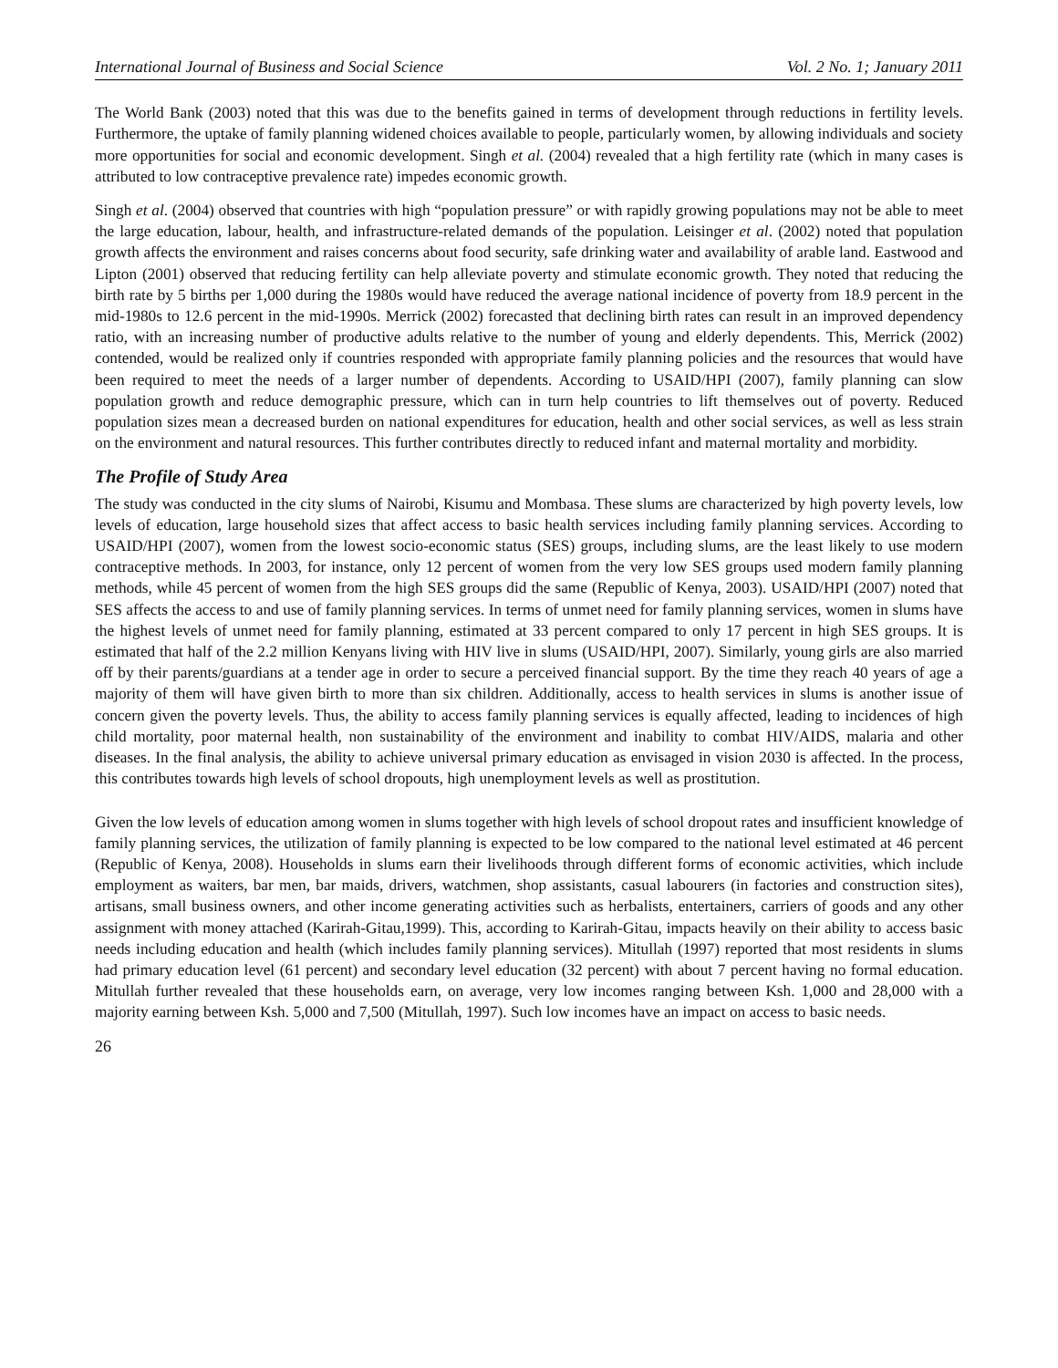International Journal of Business and Social Science Vol. 2 No. 1; January 2011
The World Bank (2003) noted that this was due to the benefits gained in terms of development through reductions in fertility levels. Furthermore, the uptake of family planning widened choices available to people, particularly women, by allowing individuals and society more opportunities for social and economic development. Singh et al. (2004) revealed that a high fertility rate (which in many cases is attributed to low contraceptive prevalence rate) impedes economic growth.
Singh et al. (2004) observed that countries with high “population pressure” or with rapidly growing populations may not be able to meet the large education, labour, health, and infrastructure-related demands of the population. Leisinger et al. (2002) noted that population growth affects the environment and raises concerns about food security, safe drinking water and availability of arable land. Eastwood and Lipton (2001) observed that reducing fertility can help alleviate poverty and stimulate economic growth. They noted that reducing the birth rate by 5 births per 1,000 during the 1980s would have reduced the average national incidence of poverty from 18.9 percent in the mid-1980s to 12.6 percent in the mid-1990s. Merrick (2002) forecasted that declining birth rates can result in an improved dependency ratio, with an increasing number of productive adults relative to the number of young and elderly dependents. This, Merrick (2002) contended, would be realized only if countries responded with appropriate family planning policies and the resources that would have been required to meet the needs of a larger number of dependents. According to USAID/HPI (2007), family planning can slow population growth and reduce demographic pressure, which can in turn help countries to lift themselves out of poverty. Reduced population sizes mean a decreased burden on national expenditures for education, health and other social services, as well as less strain on the environment and natural resources. This further contributes directly to reduced infant and maternal mortality and morbidity.
The Profile of Study Area
The study was conducted in the city slums of Nairobi, Kisumu and Mombasa. These slums are characterized by high poverty levels, low levels of education, large household sizes that affect access to basic health services including family planning services. According to USAID/HPI (2007), women from the lowest socio-economic status (SES) groups, including slums, are the least likely to use modern contraceptive methods. In 2003, for instance, only 12 percent of women from the very low SES groups used modern family planning methods, while 45 percent of women from the high SES groups did the same (Republic of Kenya, 2003). USAID/HPI (2007) noted that SES affects the access to and use of family planning services. In terms of unmet need for family planning services, women in slums have the highest levels of unmet need for family planning, estimated at 33 percent compared to only 17 percent in high SES groups. It is estimated that half of the 2.2 million Kenyans living with HIV live in slums (USAID/HPI, 2007). Similarly, young girls are also married off by their parents/guardians at a tender age in order to secure a perceived financial support. By the time they reach 40 years of age a majority of them will have given birth to more than six children. Additionally, access to health services in slums is another issue of concern given the poverty levels. Thus, the ability to access family planning services is equally affected, leading to incidences of high child mortality, poor maternal health, non sustainability of the environment and inability to combat HIV/AIDS, malaria and other diseases. In the final analysis, the ability to achieve universal primary education as envisaged in vision 2030 is affected. In the process, this contributes towards high levels of school dropouts, high unemployment levels as well as prostitution.
Given the low levels of education among women in slums together with high levels of school dropout rates and insufficient knowledge of family planning services, the utilization of family planning is expected to be low compared to the national level estimated at 46 percent (Republic of Kenya, 2008). Households in slums earn their livelihoods through different forms of economic activities, which include employment as waiters, bar men, bar maids, drivers, watchmen, shop assistants, casual labourers (in factories and construction sites), artisans, small business owners, and other income generating activities such as herbalists, entertainers, carriers of goods and any other assignment with money attached (Karirah-Gitau,1999). This, according to Karirah-Gitau, impacts heavily on their ability to access basic needs including education and health (which includes family planning services). Mitullah (1997) reported that most residents in slums had primary education level (61 percent) and secondary level education (32 percent) with about 7 percent having no formal education. Mitullah further revealed that these households earn, on average, very low incomes ranging between Ksh. 1,000 and 28,000 with a majority earning between Ksh. 5,000 and 7,500 (Mitullah, 1997). Such low incomes have an impact on access to basic needs.
26